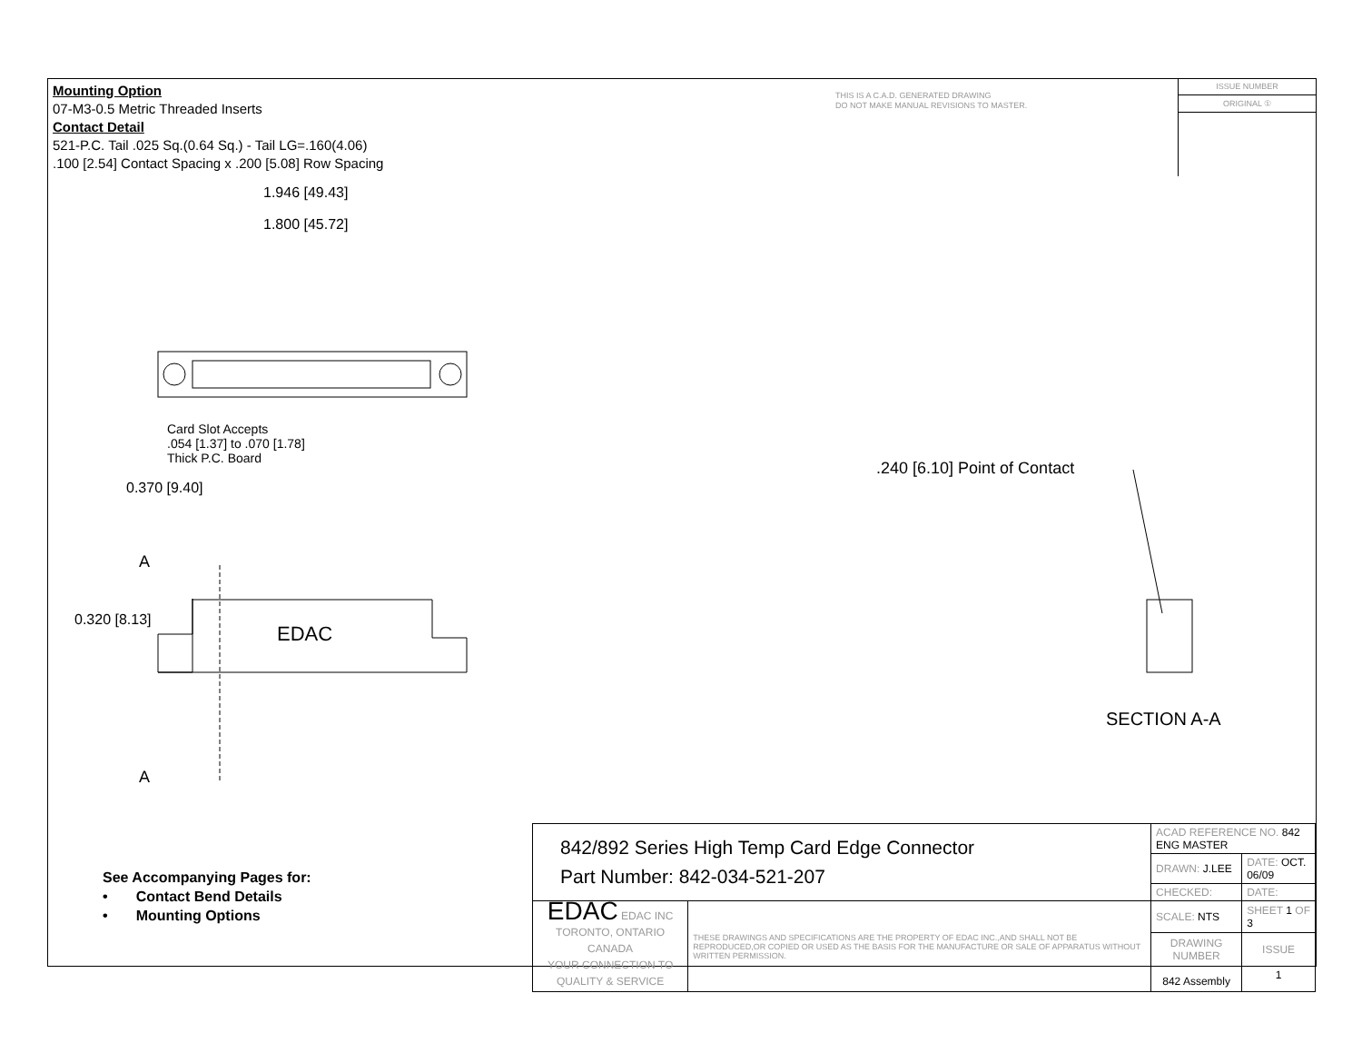Mounting Option
07-M3-0.5 Metric Threaded Inserts
Contact Detail
521-P.C. Tail .025 Sq.(0.64 Sq.) - Tail LG=.160(4.06)
.100 [2.54] Contact Spacing x .200 [5.08] Row Spacing
THIS IS A C.A.D. GENERATED DRAWING
DO NOT MAKE MANUAL REVISIONS TO MASTER.
ISSUE NUMBER
ORIGINAL ①
1.946 [49.43]
1.800 [45.72]
Card Slot Accepts
.054 [1.37] to .070 [1.78]
Thick P.C. Board
0.370 [9.40]
A
0.320 [8.13]
EDAC
A
.240 [6.10] Point of Contact
SECTION A-A
See Accompanying Pages for:
• Contact Bend Details
• Mounting Options
| 842/892 Series High Temp Card Edge Connector Part Number: 842-034-521-207 | | ACAD REFERENCE NO. 842 ENG MASTER | | |
| | | DRAWN: J.LEE | DATE: OCT. 06/09 | |
| | | CHECKED: | DATE: | |
| EDAC EDAC INC TORONTO, ONTARIO CANADA YOUR CONNECTION TO QUALITY & SERVICE | THESE DRAWINGS AND SPECIFICATIONS ARE THE PROPERTY OF EDAC INC.,AND SHALL NOT BE REPRODUCED,OR COPIED OR USED AS THE BASIS FOR THE MANUFACTURE OR SALE OF APPARATUS WITHOUT WRITTEN PERMISSION. | SCALE: NTS | SHEET 1 OF 3 | |
| | | DRAWING NUMBER 842 Assembly | | ISSUE 1 |